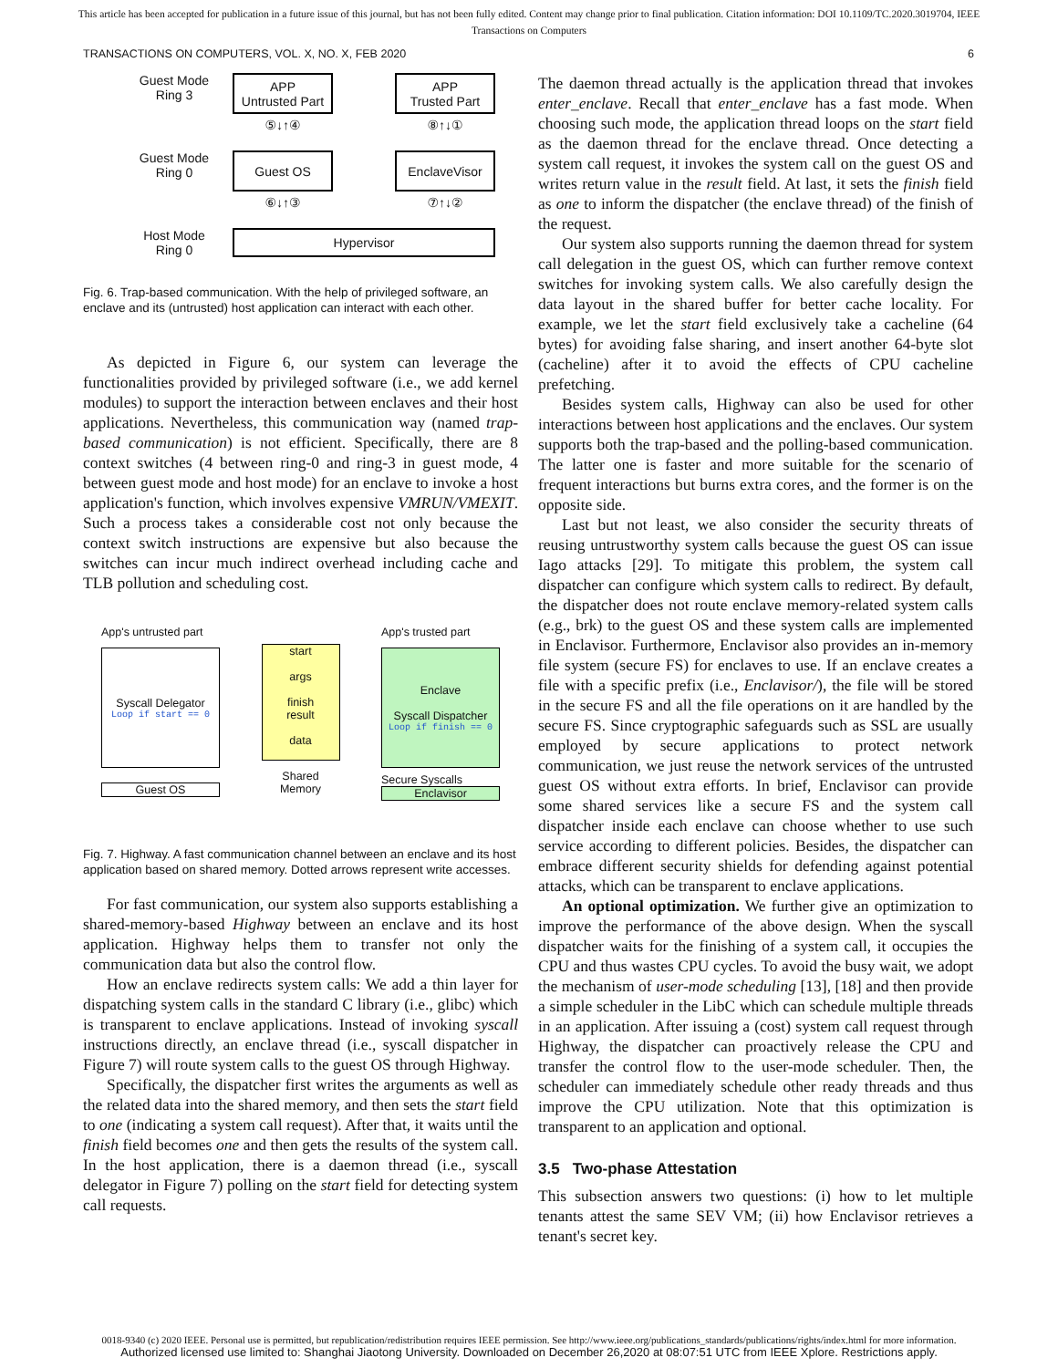This article has been accepted for publication in a future issue of this journal, but has not been fully edited. Content may change prior to final publication. Citation information: DOI 10.1109/TC.2020.3019704, IEEE
Transactions on Computers
TRANSACTIONS ON COMPUTERS, VOL. X, NO. X, FEB 2020 6
Guest Mode
Ring 3
APP
Untrusted Part
APP
Trusted Part
⑤↓↑④
⑧↑↓①
Guest Mode
Ring 0
Guest OS
EnclaveVisor
⑥↓↑③
⑦↑↓②
Host Mode
Ring 0
Hypervisor
Fig. 6. Trap-based communication. With the help of privileged software, an enclave and its (untrusted) host application can interact with each other.
As depicted in Figure 6, our system can leverage the functionalities provided by privileged software (i.e., we add kernel modules) to support the interaction between enclaves and their host applications. Nevertheless, this communication way (named trap-based communication) is not efficient. Specifically, there are 8 context switches (4 between ring-0 and ring-3 in guest mode, 4 between guest mode and host mode) for an enclave to invoke a host application's function, which involves expensive VMRUN/VMEXIT. Such a process takes a considerable cost not only because the context switch instructions are expensive but also because the switches can incur much indirect overhead including cache and TLB pollution and scheduling cost.
App's untrusted part
Syscall Delegator
Loop if start == 0
Guest OS
start
args
finish
result
data
Shared Memory
App's trusted part
Enclave
Syscall Dispatcher
Loop if finish == 0
Secure Syscalls
Enclavisor
Fig. 7. Highway. A fast communication channel between an enclave and its host application based on shared memory. Dotted arrows represent write accesses.
For fast communication, our system also supports establishing a shared-memory-based Highway between an enclave and its host application. Highway helps them to transfer not only the communication data but also the control flow.
How an enclave redirects system calls: We add a thin layer for dispatching system calls in the standard C library (i.e., glibc) which is transparent to enclave applications. Instead of invoking syscall instructions directly, an enclave thread (i.e., syscall dispatcher in Figure 7) will route system calls to the guest OS through Highway.
Specifically, the dispatcher first writes the arguments as well as the related data into the shared memory, and then sets the start field to one (indicating a system call request). After that, it waits until the finish field becomes one and then gets the results of the system call. In the host application, there is a daemon thread (i.e., syscall delegator in Figure 7) polling on the start field for detecting system call requests.
The daemon thread actually is the application thread that invokes enter_enclave. Recall that enter_enclave has a fast mode. When choosing such mode, the application thread loops on the start field as the daemon thread for the enclave thread. Once detecting a system call request, it invokes the system call on the guest OS and writes return value in the result field. At last, it sets the finish field as one to inform the dispatcher (the enclave thread) of the finish of the request.
Our system also supports running the daemon thread for system call delegation in the guest OS, which can further remove context switches for invoking system calls. We also carefully design the data layout in the shared buffer for better cache locality. For example, we let the start field exclusively take a cacheline (64 bytes) for avoiding false sharing, and insert another 64-byte slot (cacheline) after it to avoid the effects of CPU cacheline prefetching.
Besides system calls, Highway can also be used for other interactions between host applications and the enclaves. Our system supports both the trap-based and the polling-based communication. The latter one is faster and more suitable for the scenario of frequent interactions but burns extra cores, and the former is on the opposite side.
Last but not least, we also consider the security threats of reusing untrustworthy system calls because the guest OS can issue Iago attacks [29]. To mitigate this problem, the system call dispatcher can configure which system calls to redirect. By default, the dispatcher does not route enclave memory-related system calls (e.g., brk) to the guest OS and these system calls are implemented in Enclavisor. Furthermore, Enclavisor also provides an in-memory file system (secure FS) for enclaves to use. If an enclave creates a file with a specific prefix (i.e., Enclavisor/), the file will be stored in the secure FS and all the file operations on it are handled by the secure FS. Since cryptographic safeguards such as SSL are usually employed by secure applications to protect network communication, we just reuse the network services of the untrusted guest OS without extra efforts. In brief, Enclavisor can provide some shared services like a secure FS and the system call dispatcher inside each enclave can choose whether to use such service according to different policies. Besides, the dispatcher can embrace different security shields for defending against potential attacks, which can be transparent to enclave applications.
An optional optimization. We further give an optimization to improve the performance of the above design. When the syscall dispatcher waits for the finishing of a system call, it occupies the CPU and thus wastes CPU cycles. To avoid the busy wait, we adopt the mechanism of user-mode scheduling [13], [18] and then provide a simple scheduler in the LibC which can schedule multiple threads in an application. After issuing a (cost) system call request through Highway, the dispatcher can proactively release the CPU and transfer the control flow to the user-mode scheduler. Then, the scheduler can immediately schedule other ready threads and thus improve the CPU utilization. Note that this optimization is transparent to an application and optional.
3.5 Two-phase Attestation
This subsection answers two questions: (i) how to let multiple tenants attest the same SEV VM; (ii) how Enclavisor retrieves a tenant's secret key.
0018-9340 (c) 2020 IEEE. Personal use is permitted, but republication/redistribution requires IEEE permission. See http://www.ieee.org/publications_standards/publications/rights/index.html for more information.
Authorized licensed use limited to: Shanghai Jiaotong University. Downloaded on December 26,2020 at 08:07:51 UTC from IEEE Xplore. Restrictions apply.